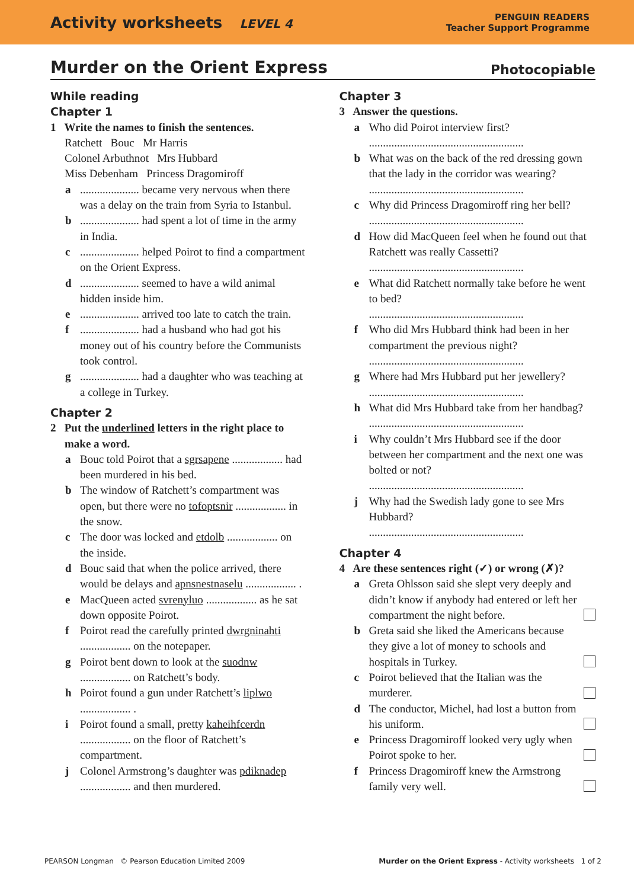Activity worksheets LEVEL 4
PENGUIN READERS
Teacher Support Programme
Murder on the Orient Express
Photocopiable
While reading
Chapter 1
1 Write the names to finish the sentences.
Ratchett Bouc Mr Harris
Colonel Arbuthnot Mrs Hubbard
Miss Debenham Princess Dragomiroff
a..................... became very nervous when there was a delay on the train from Syria to Istanbul.
b..................... had spent a lot of time in the army in India.
c..................... helped Poirot to find a compartment on the Orient Express.
d..................... seemed to have a wild animal hidden inside him.
e..................... arrived too late to catch the train.
f..................... had a husband who had got his money out of his country before the Communists took control.
g..................... had a daughter who was teaching at a college in Turkey.
Chapter 2
2 Put the underlined letters in the right place to make a word.
a Bouc told Poirot that a sgrsapene .................. had been murdered in his bed.
b The window of Ratchett’s compartment was open, but there were no tofoptsnir .................. in the snow.
c The door was locked and etdolb .................. on the inside.
d Bouc said that when the police arrived, there would be delays and apnsnestnaselu .................. .
e MacQueen acted svrenyluo .................. as he sat down opposite Poirot.
f Poirot read the carefully printed dwrgninahti .................. on the notepaper.
g Poirot bent down to look at the suodnw .................. on Ratchett’s body.
h Poirot found a gun under Ratchett’s liplwo .................. .
i Poirot found a small, pretty kaheihfcerdn .................. on the floor of Ratchett’s compartment.
j Colonel Armstrong’s daughter was pdiknadep .................. and then murdered.
Chapter 3
3 Answer the questions.
a Who did Poirot interview first?
.......................................................
b What was on the back of the red dressing gown that the lady in the corridor was wearing?
.......................................................
c Why did Princess Dragomiroff ring her bell?
.......................................................
d How did MacQueen feel when he found out that Ratchett was really Cassetti?
.......................................................
e What did Ratchett normally take before he went to bed?
.......................................................
f Who did Mrs Hubbard think had been in her compartment the previous night?
.......................................................
g Where had Mrs Hubbard put her jewellery?
.......................................................
h What did Mrs Hubbard take from her handbag?
.......................................................
i Why couldn’t Mrs Hubbard see if the door between her compartment and the next one was bolted or not?
.......................................................
j Why had the Swedish lady gone to see Mrs Hubbard?
.......................................................
Chapter 4
4 Are these sentences right (✓) or wrong (✗)?
a Greta Ohlsson said she slept very deeply and didn’t know if anybody had entered or left her compartment the night before.
b Greta said she liked the Americans because they give a lot of money to schools and hospitals in Turkey.
c Poirot believed that the Italian was the murderer.
d The conductor, Michel, had lost a button from his uniform.
e Princess Dragomiroff looked very ugly when Poirot spoke to her.
f Princess Dragomiroff knew the Armstrong family very well.
PEARSON Longman © Pearson Education Limited 2009 Murder on the Orient Express - Activity worksheets 1 of 2